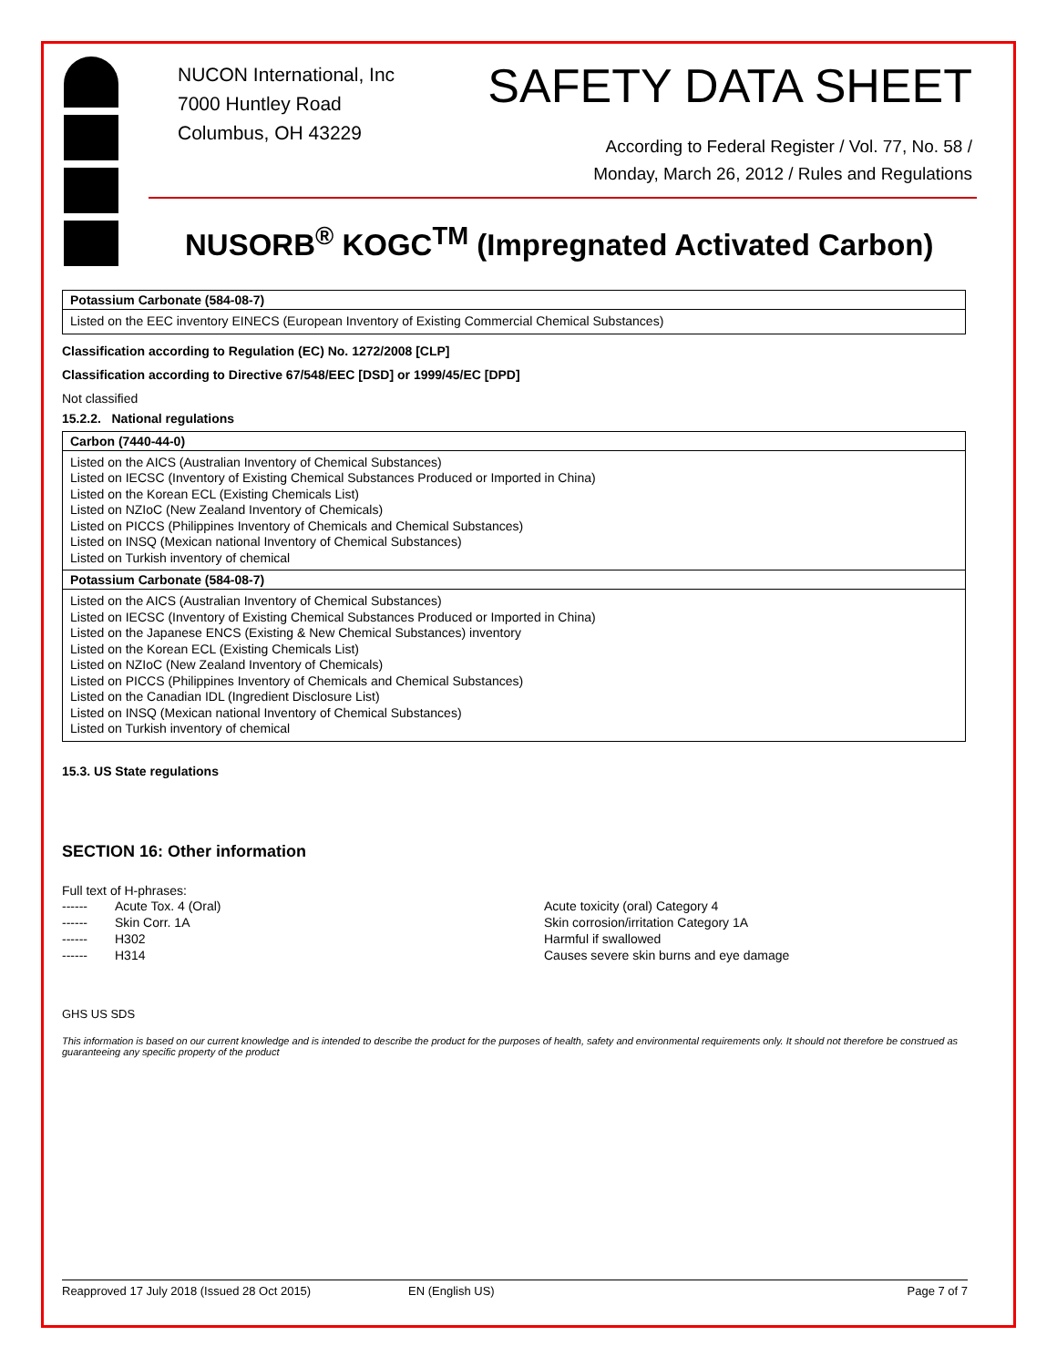NUCON International, Inc
7000 Huntley Road
Columbus, OH 43229
SAFETY DATA SHEET
According to Federal Register / Vol. 77, No. 58 /
Monday, March 26, 2012 / Rules and Regulations
NUSORB<sup>®</sup> KOGC<sup>TM</sup> (Impregnated Activated Carbon)
Potassium Carbonate (584-08-7)
Listed on the EEC inventory EINECS (European Inventory of Existing Commercial Chemical Substances)
Classification according to Regulation (EC) No. 1272/2008 [CLP]
Classification according to Directive 67/548/EEC [DSD] or 1999/45/EC [DPD]
Not classified
15.2.2. National regulations
Carbon (7440-44-0)
Listed on the AICS (Australian Inventory of Chemical Substances)
Listed on IECSC (Inventory of Existing Chemical Substances Produced or Imported in China)
Listed on the Korean ECL (Existing Chemicals List)
Listed on NZIoC (New Zealand Inventory of Chemicals)
Listed on PICCS (Philippines Inventory of Chemicals and Chemical Substances)
Listed on INSQ (Mexican national Inventory of Chemical Substances)
Listed on Turkish inventory of chemical
Potassium Carbonate (584-08-7)
Listed on the AICS (Australian Inventory of Chemical Substances)
Listed on IECSC (Inventory of Existing Chemical Substances Produced or Imported in China)
Listed on the Japanese ENCS (Existing & New Chemical Substances) inventory
Listed on the Korean ECL (Existing Chemicals List)
Listed on NZIoC (New Zealand Inventory of Chemicals)
Listed on PICCS (Philippines Inventory of Chemicals and Chemical Substances)
Listed on the Canadian IDL (Ingredient Disclosure List)
Listed on INSQ (Mexican national Inventory of Chemical Substances)
Listed on Turkish inventory of chemical
15.3. US State regulations
SECTION 16: Other information
Full text of H-phrases:
| ------ | Acute Tox. 4 (Oral) | Acute toxicity (oral) Category 4 |
| ------ | Skin Corr. 1A | Skin corrosion/irritation Category 1A |
| ------ | H302 | Harmful if swallowed |
| ------ | H314 | Causes severe skin burns and eye damage |
GHS US SDS
This information is based on our current knowledge and is intended to describe the product for the purposes of health, safety and environmental requirements only. It should not therefore be construed as guaranteeing any specific property of the product
Reapproved 17 July 2018 (Issued 28 Oct 2015) EN (English US) Page 7 of 7